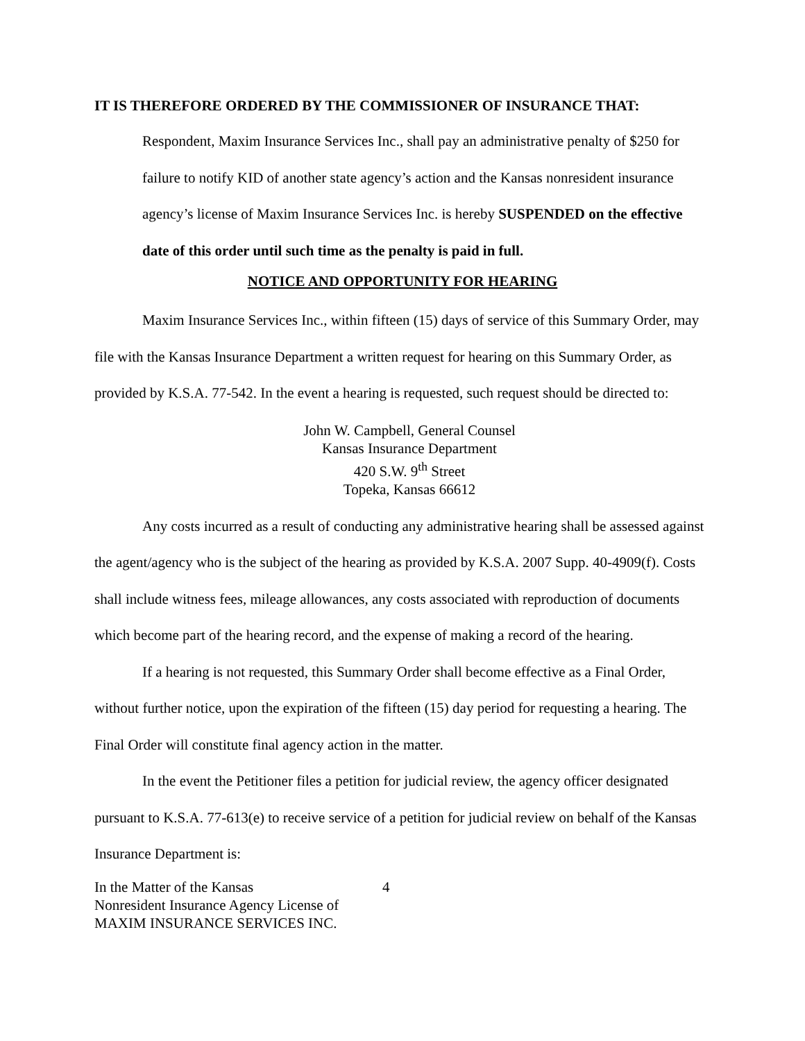IT IS THEREFORE ORDERED BY THE COMMISSIONER OF INSURANCE THAT:
Respondent, Maxim Insurance Services Inc., shall pay an administrative penalty of $250 for failure to notify KID of another state agency’s action and the Kansas nonresident insurance agency’s license of Maxim Insurance Services Inc. is hereby SUSPENDED on the effective date of this order until such time as the penalty is paid in full.
NOTICE AND OPPORTUNITY FOR HEARING
Maxim Insurance Services Inc., within fifteen (15) days of service of this Summary Order, may file with the Kansas Insurance Department a written request for hearing on this Summary Order, as provided by K.S.A. 77-542. In the event a hearing is requested, such request should be directed to:
John W. Campbell, General Counsel
Kansas Insurance Department
420 S.W. 9<sup>th</sup> Street
Topeka, Kansas 66612
Any costs incurred as a result of conducting any administrative hearing shall be assessed against the agent/agency who is the subject of the hearing as provided by K.S.A. 2007 Supp. 40-4909(f). Costs shall include witness fees, mileage allowances, any costs associated with reproduction of documents which become part of the hearing record, and the expense of making a record of the hearing.
If a hearing is not requested, this Summary Order shall become effective as a Final Order, without further notice, upon the expiration of the fifteen (15) day period for requesting a hearing. The Final Order will constitute final agency action in the matter.
In the event the Petitioner files a petition for judicial review, the agency officer designated pursuant to K.S.A. 77-613(e) to receive service of a petition for judicial review on behalf of the Kansas Insurance Department is:
In the Matter of the Kansas
Nonresident Insurance Agency License of
MAXIM INSURANCE SERVICES INC.
4